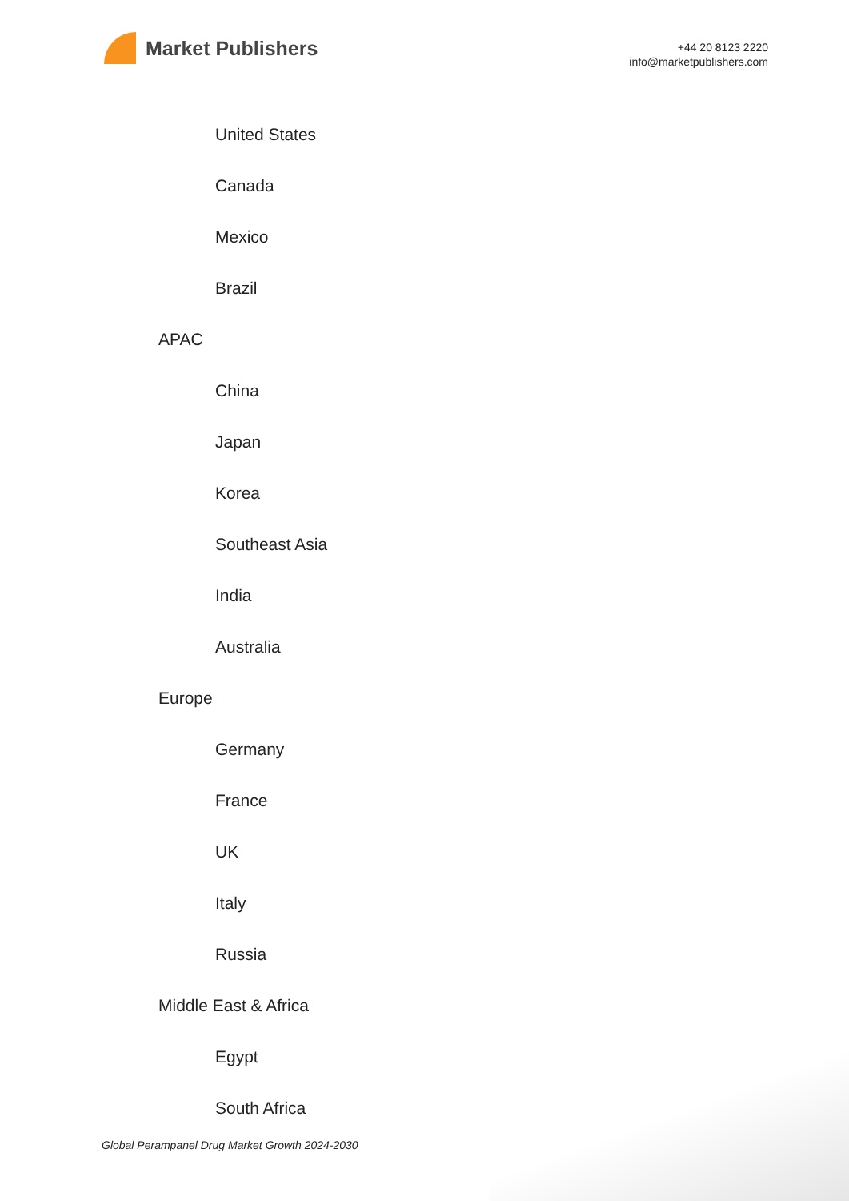Market Publishers
+44 20 8123 2220
info@marketpublishers.com
United States
Canada
Mexico
Brazil
APAC
China
Japan
Korea
Southeast Asia
India
Australia
Europe
Germany
France
UK
Italy
Russia
Middle East & Africa
Egypt
South Africa
Global Perampanel Drug Market Growth 2024-2030